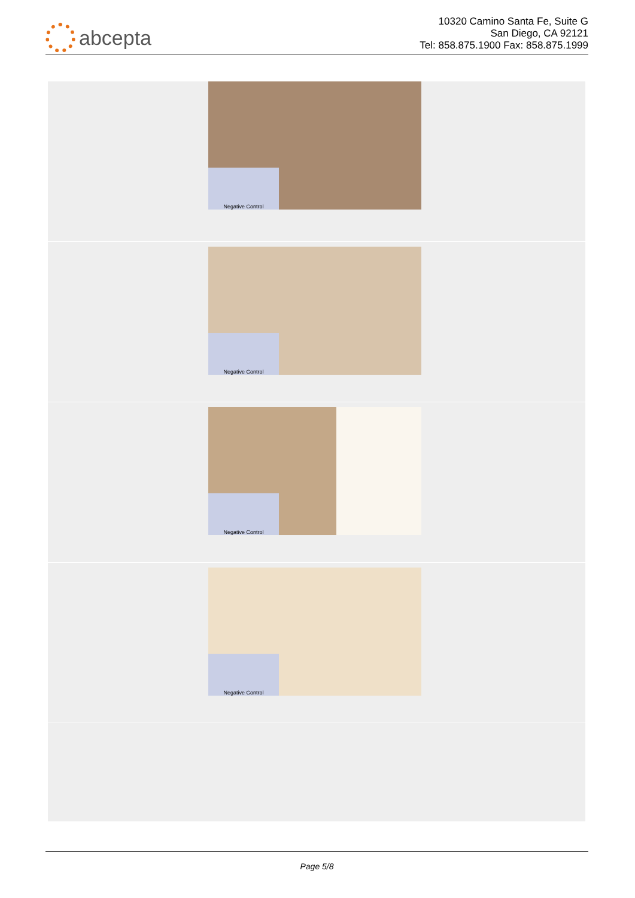abcepta
10320 Camino Santa Fe, Suite G
San Diego, CA 92121
Tel: 858.875.1900 Fax: 858.875.1999
Negative Control
Negative Control
Negative Control
Negative Control
Page 5/8